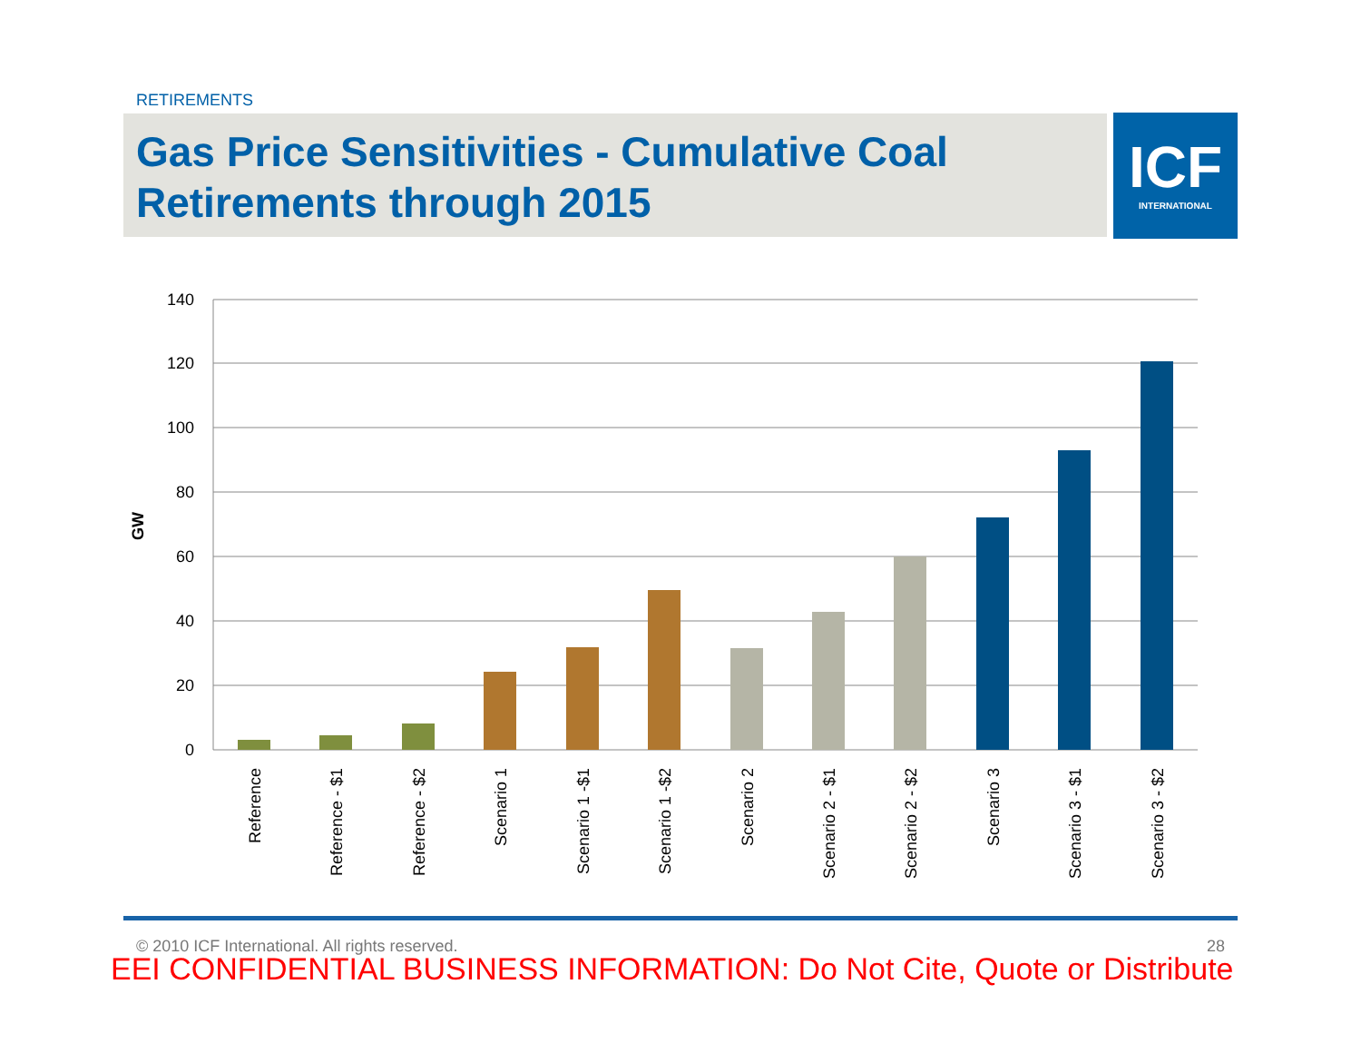RETIREMENTS
Gas Price Sensitivities - Cumulative Coal
Retirements through 2015
ICF
INTERNATIONAL
140
120
100
80
60
40
20
0
GW
Reference
Reference - $1
Reference - $2
Scenario 1
Scenario 1 -$1
Scenario 1 -$2
Scenario 2
Scenario 2 - $1
Scenario 2 - $2
Scenario 3
Scenario 3 - $1
Scenario 3 - $2
© 2010 ICF International. All rights reserved. 28
EEI CONFIDENTIAL BUSINESS INFORMATION: Do Not Cite, Quote or Distribute